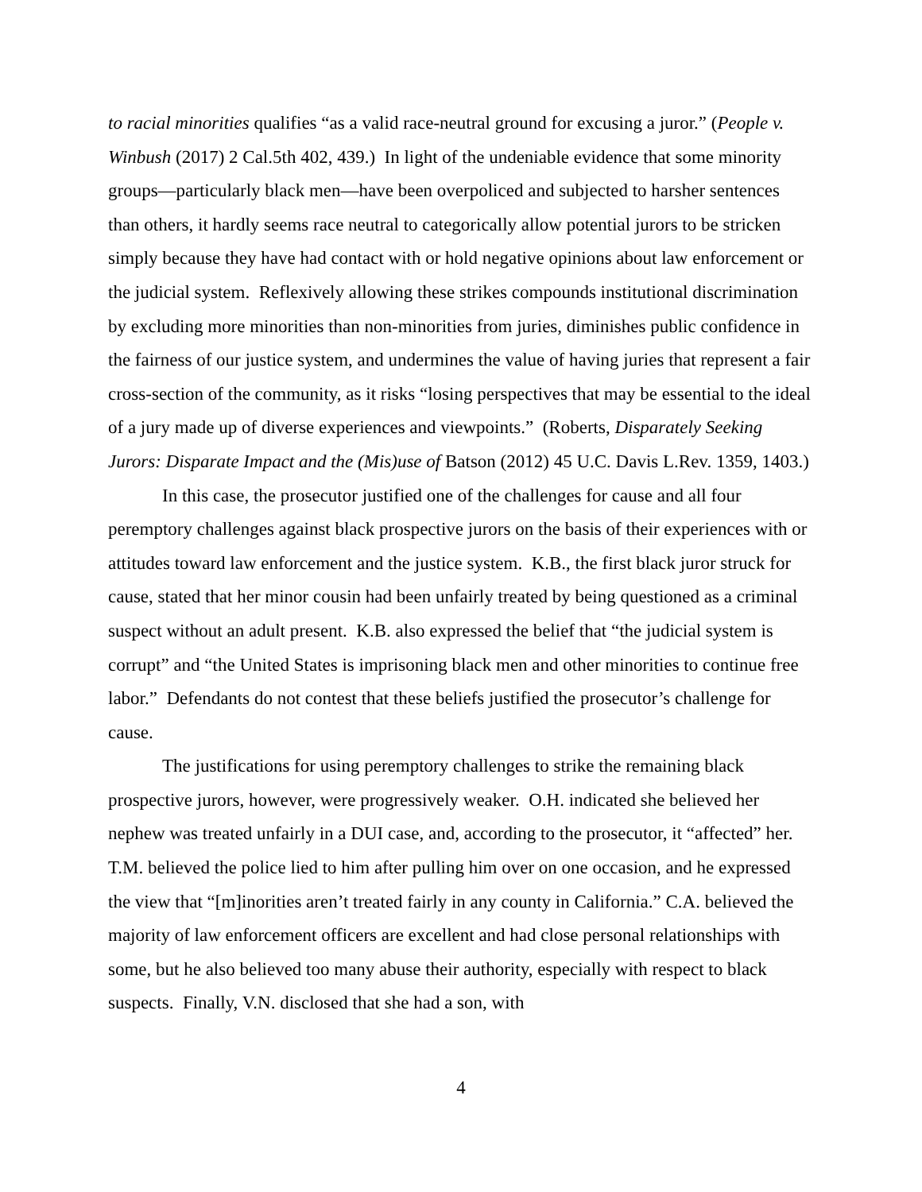to racial minorities qualifies “as a valid race-neutral ground for excusing a juror.” (People v. Winbush (2017) 2 Cal.5th 402, 439.) In light of the undeniable evidence that some minority groups—particularly black men—have been overpoliced and subjected to harsher sentences than others, it hardly seems race neutral to categorically allow potential jurors to be stricken simply because they have had contact with or hold negative opinions about law enforcement or the judicial system. Reflexively allowing these strikes compounds institutional discrimination by excluding more minorities than non-minorities from juries, diminishes public confidence in the fairness of our justice system, and undermines the value of having juries that represent a fair cross-section of the community, as it risks “losing perspectives that may be essential to the ideal of a jury made up of diverse experiences and viewpoints.” (Roberts, Disparately Seeking Jurors: Disparate Impact and the (Mis)use of Batson (2012) 45 U.C. Davis L.Rev. 1359, 1403.)
In this case, the prosecutor justified one of the challenges for cause and all four peremptory challenges against black prospective jurors on the basis of their experiences with or attitudes toward law enforcement and the justice system. K.B., the first black juror struck for cause, stated that her minor cousin had been unfairly treated by being questioned as a criminal suspect without an adult present. K.B. also expressed the belief that “the judicial system is corrupt” and “the United States is imprisoning black men and other minorities to continue free labor.” Defendants do not contest that these beliefs justified the prosecutor’s challenge for cause.
The justifications for using peremptory challenges to strike the remaining black prospective jurors, however, were progressively weaker. O.H. indicated she believed her nephew was treated unfairly in a DUI case, and, according to the prosecutor, it “affected” her. T.M. believed the police lied to him after pulling him over on one occasion, and he expressed the view that “[m]inorities aren’t treated fairly in any county in California.” C.A. believed the majority of law enforcement officers are excellent and had close personal relationships with some, but he also believed too many abuse their authority, especially with respect to black suspects. Finally, V.N. disclosed that she had a son, with
4